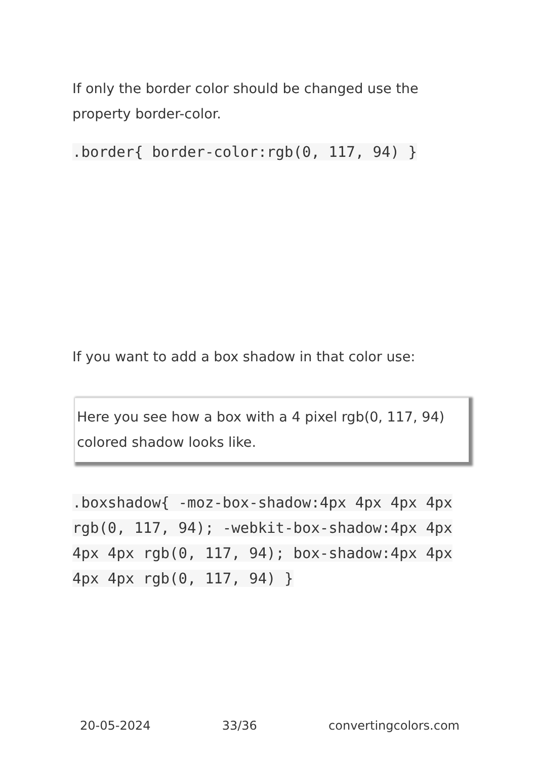If only the border color should be changed use the property border-color.
.border{ border-color:rgb(0, 117, 94) }
If you want to add a box shadow in that color use:
Here you see how a box with a 4 pixel rgb(0, 117, 94) colored shadow looks like.
.boxshadow{ -moz-box-shadow:4px 4px 4px 4px rgb(0, 117, 94); -webkit-box-shadow:4px 4px 4px 4px rgb(0, 117, 94); box-shadow:4px 4px 4px 4px rgb(0, 117, 94) }
20-05-2024 33/36 convertingcolors.com